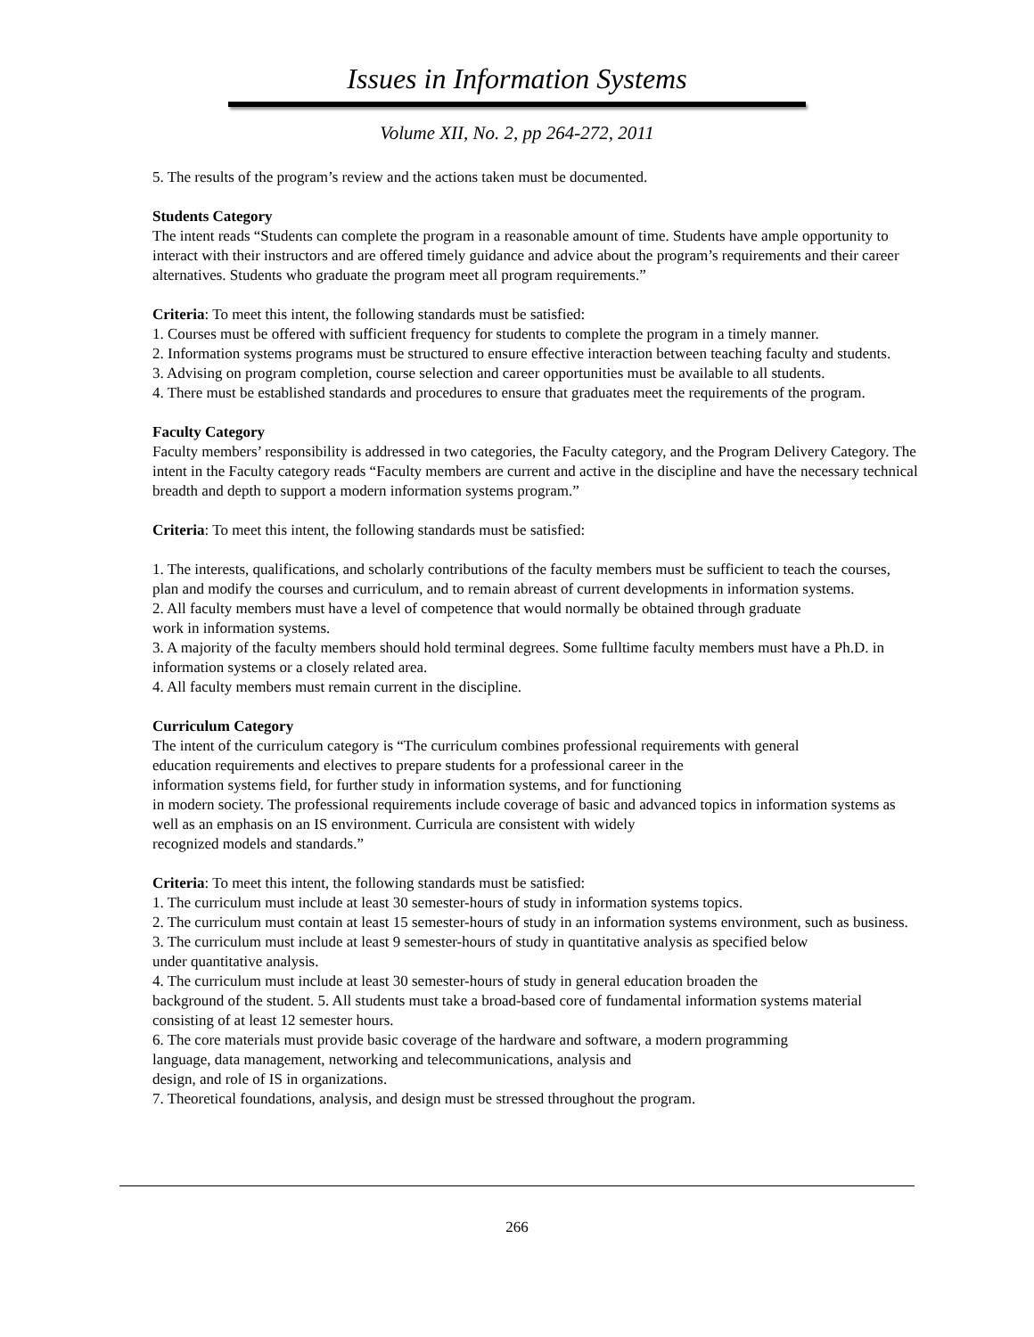Issues in Information Systems
Volume XII, No. 2, pp 264-272, 2011
5. The results of the program’s review and the actions taken must be documented.
Students Category
The intent reads “Students can complete the program in a reasonable amount of time. Students have ample opportunity to interact with their instructors and are offered timely guidance and advice about the program’s requirements and their career alternatives. Students who graduate the program meet all program requirements.”
Criteria: To meet this intent, the following standards must be satisfied:
1. Courses must be offered with sufficient frequency for students to complete the program in a timely manner.
2. Information systems programs must be structured to ensure effective interaction between teaching faculty and students.
3. Advising on program completion, course selection and career opportunities must be available to all students.
4. There must be established standards and procedures to ensure that graduates meet the requirements of the program.
Faculty Category
Faculty members’ responsibility is addressed in two categories, the Faculty category, and the Program Delivery Category. The intent in the Faculty category reads “Faculty members are current and active in the discipline and have the necessary technical breadth and depth to support a modern information systems program.”
Criteria: To meet this intent, the following standards must be satisfied:
1. The interests, qualifications, and scholarly contributions of the faculty members must be sufficient to teach the courses, plan and modify the courses and curriculum, and to remain abreast of current developments in information systems.
2. All faculty members must have a level of competence that would normally be obtained through graduate
work in information systems.
3. A majority of the faculty members should hold terminal degrees. Some fulltime faculty members must have a Ph.D. in information systems or a closely related area.
4. All faculty members must remain current in the discipline.
Curriculum Category
The intent of the curriculum category is “The curriculum combines professional requirements with general
education requirements and electives to prepare students for a professional career in the
information systems field, for further study in information systems, and for functioning
in modern society. The professional requirements include coverage of basic and advanced topics in information systems as well as an emphasis on an IS environment. Curricula are consistent with widely
recognized models and standards.”
Criteria: To meet this intent, the following standards must be satisfied:
1. The curriculum must include at least 30 semester-hours of study in information systems topics.
2. The curriculum must contain at least 15 semester-hours of study in an information systems environment, such as business.
3. The curriculum must include at least 9 semester-hours of study in quantitative analysis as specified below
under quantitative analysis.
4. The curriculum must include at least 30 semester-hours of study in general education broaden the
background of the student. 5. All students must take a broad-based core of fundamental information systems material consisting of at least 12 semester hours.
6. The core materials must provide basic coverage of the hardware and software, a modern programming
language, data management, networking and telecommunications, analysis and
design, and role of IS in organizations.
7. Theoretical foundations, analysis, and design must be stressed throughout the program.
266